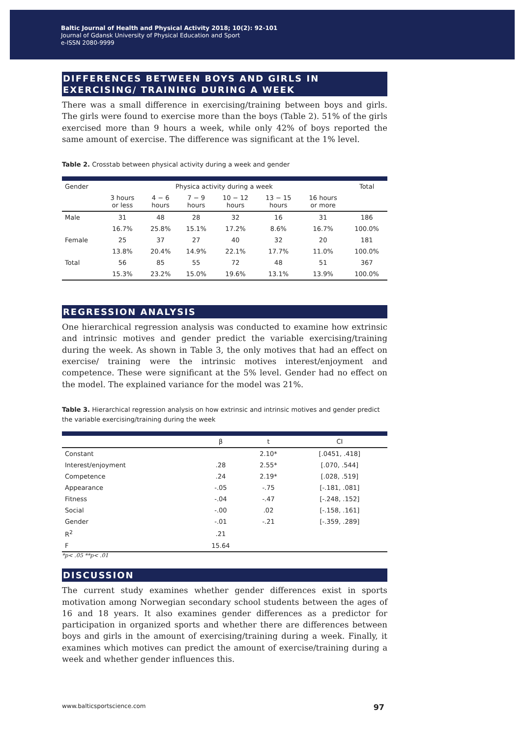Baltic Journal of Health and Physical Activity 2018; 10(2): 92-101
Journal of Gdansk University of Physical Education and Sport
e-ISSN 2080-9999
DIFFERENCES BETWEEN BOYS AND GIRLS IN EXERCISING/ TRAINING DURING A WEEK
There was a small difference in exercising/training between boys and girls. The girls were found to exercise more than the boys (Table 2). 51% of the girls exercised more than 9 hours a week, while only 42% of boys reported the same amount of exercise. The difference was significant at the 1% level.
Table 2. Crosstab between physical activity during a week and gender
| Gender | Physica activity during a week | | | | | | Total |
| --- | --- | --- | --- | --- | --- | --- | --- |
| | 3 hours or less | 4 − 6 hours | 7 − 9 hours | 10 − 12 hours | 13 − 15 hours | 16 hours or more | |
| Male | 31 | 48 | 28 | 32 | 16 | 31 | 186 |
| | 16.7% | 25.8% | 15.1% | 17.2% | 8.6% | 16.7% | 100.0% |
| Female | 25 | 37 | 27 | 40 | 32 | 20 | 181 |
| | 13.8% | 20.4% | 14.9% | 22.1% | 17.7% | 11.0% | 100.0% |
| Total | 56 | 85 | 55 | 72 | 48 | 51 | 367 |
| | 15.3% | 23.2% | 15.0% | 19.6% | 13.1% | 13.9% | 100.0% |
REGRESSION ANALYSIS
One hierarchical regression analysis was conducted to examine how extrinsic and intrinsic motives and gender predict the variable exercising/training during the week. As shown in Table 3, the only motives that had an effect on exercise/ training were the intrinsic motives interest/enjoyment and competence. These were significant at the 5% level. Gender had no effect on the model. The explained variance for the model was 21%.
Table 3. Hierarchical regression analysis on how extrinsic and intrinsic motives and gender predict the variable exercising/training during the week
| | β | t | CI |
| --- | --- | --- | --- |
| Constant | | 2.10* | [.0451, .418] |
| Interest/enjoyment | .28 | 2.55* | [.070, .544] |
| Competence | .24 | 2.19* | [.028, .519] |
| Appearance | -.05 | -.75 | [-.181, .081] |
| Fitness | -.04 | -.47 | [-.248, .152] |
| Social | -.00 | .02 | [-.158, .161] |
| Gender | -.01 | -.21 | [-.359, .289] |
| R<sup>2</sup> | .21 | | |
| F | 15.64 | | |
*p< .05 **p< .01
DISCUSSION
The current study examines whether gender differences exist in sports motivation among Norwegian secondary school students between the ages of 16 and 18 years. It also examines gender differences as a predictor for participation in organized sports and whether there are differences between boys and girls in the amount of exercising/training during a week. Finally, it examines which motives can predict the amount of exercise/training during a week and whether gender influences this.
www.balticsportscience.com 97